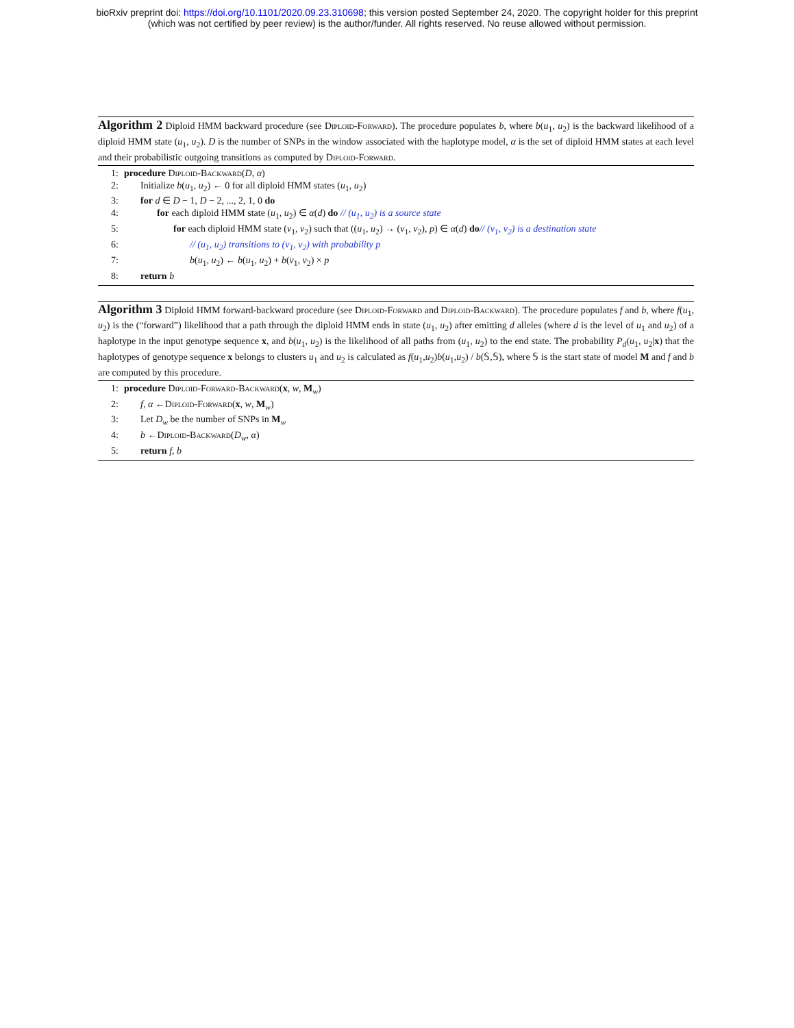bioRxiv preprint doi: https://doi.org/10.1101/2020.09.23.310698; this version posted September 24, 2020. The copyright holder for this preprint
(which was not certified by peer review) is the author/funder. All rights reserved. No reuse allowed without permission.
Algorithm 2 Diploid HMM backward procedure (see Diploid-Forward). The procedure populates b, where b(u<sub>1</sub>, u<sub>2</sub>) is the backward likelihood of a diploid HMM state (u<sub>1</sub>, u<sub>2</sub>). D is the number of SNPs in the window associated with the haplotype model, α is the set of diploid HMM states at each level and their probabilistic outgoing transitions as computed by Diploid-Forward.
1: procedure Diploid-Backward(D, α)
2: Initialize b(u<sub>1</sub>, u<sub>2</sub>) ← 0 for all diploid HMM states (u<sub>1</sub>, u<sub>2</sub>)
3: for d ∈ D − 1, D − 2, ..., 2, 1, 0 do
4: for each diploid HMM state (u<sub>1</sub>, u<sub>2</sub>) ∈ α(d) do // (u<sub>1</sub>, u<sub>2</sub>) is a source state
5: for each diploid HMM state (v<sub>1</sub>, v<sub>2</sub>) such that ((u<sub>1</sub>, u<sub>2</sub>) → (v<sub>1</sub>, v<sub>2</sub>), p) ∈ α(d) do// (v<sub>1</sub>, v<sub>2</sub>) is a destination state
6: // (u<sub>1</sub>, u<sub>2</sub>) transitions to (v<sub>1</sub>, v<sub>2</sub>) with probability p
7: b(u<sub>1</sub>, u<sub>2</sub>) ← b(u<sub>1</sub>, u<sub>2</sub>) + b(v<sub>1</sub>, v<sub>2</sub>) × p
8: return b
Algorithm 3 Diploid HMM forward-backward procedure (see Diploid-Forward and Diploid-Backward). The procedure populates f and b, where f(u<sub>1</sub>, u<sub>2</sub>) is the (“forward”) likelihood that a path through the diploid HMM ends in state (u<sub>1</sub>, u<sub>2</sub>) after emitting d alleles (where d is the level of u<sub>1</sub> and u<sub>2</sub>) of a haplotype in the input genotype sequence x, and b(u<sub>1</sub>, u<sub>2</sub>) is the likelihood of all paths from (u<sub>1</sub>, u<sub>2</sub>) to the end state. The probability P<sub>d</sub>(u<sub>1</sub>, u<sub>2</sub>|x) that the haplotypes of genotype sequence x belongs to clusters u<sub>1</sub> and u<sub>2</sub> is calculated as f(u<sub>1</sub>,u<sub>2</sub>)b(u<sub>1</sub>,u<sub>2</sub>) / b(𝕊,𝕊), where 𝕊 is the start state of model M and f and b are computed by this procedure.
1: procedure Diploid-Forward-Backward(x, w, M<sub>w</sub>)
2: f, α ←Diploid-Forward(x, w, M<sub>w</sub>)
3: Let D<sub>w</sub> be the number of SNPs in M<sub>w</sub>
4: b ←Diploid-Backward(D<sub>w</sub>, α)
5: return f, b